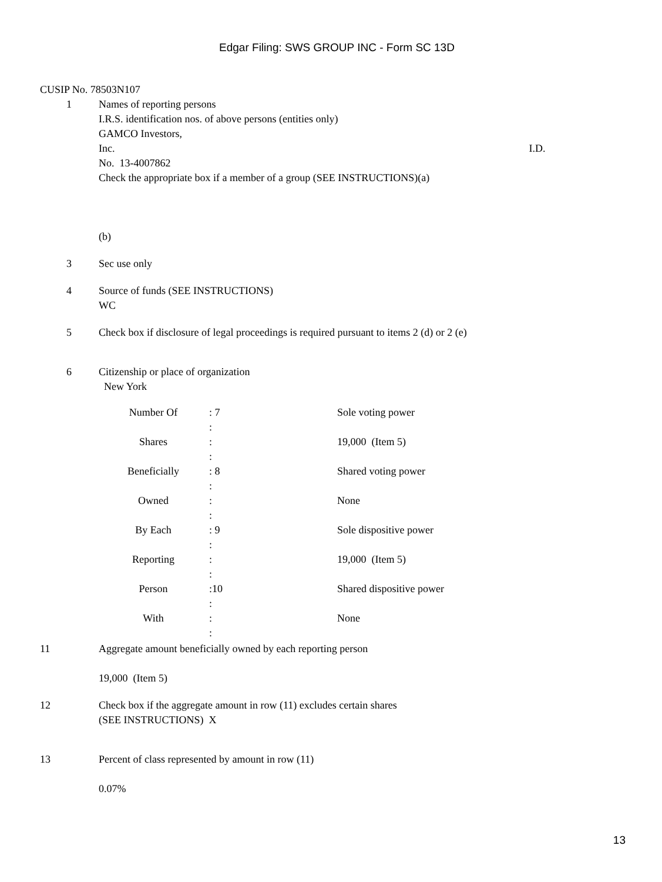Edgar Filing: SWS GROUP INC - Form SC 13D
CUSIP No. 78503N107
1 Names of reporting persons
I.R.S. identification nos. of above persons (entities only)
GAMCO Investors,
Inc. I.D.
No. 13-4007862
Check the appropriate box if a member of a group (SEE INSTRUCTIONS)(a)
(b)
3 Sec use only
4 Source of funds (SEE INSTRUCTIONS)
WC
5 Check box if disclosure of legal proceedings is required pursuant to items 2 (d) or 2 (e)
6 Citizenship or place of organization
New York
| Number Of | : 7 | Sole voting power |
| | : | |
| Shares | : | 19,000 (Item 5) |
| | : | |
| Beneficially | : 8 | Shared voting power |
| | : | |
| Owned | : | None |
| | : | |
| By Each | : 9 | Sole dispositive power |
| | : | |
| Reporting | : | 19,000 (Item 5) |
| | : | |
| Person | :10 | Shared dispositive power |
| | : | |
| With | : | None |
| | : | |
11 Aggregate amount beneficially owned by each reporting person
19,000 (Item 5)
12 Check box if the aggregate amount in row (11) excludes certain shares
(SEE INSTRUCTIONS) X
13 Percent of class represented by amount in row (11)
0.07%
13